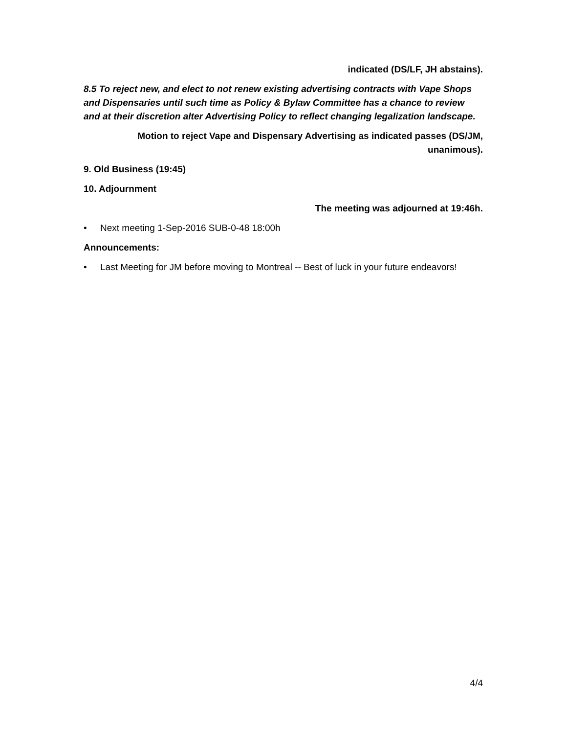indicated (DS/LF, JH abstains).
8.5 To reject new, and elect to not renew existing advertising contracts with Vape Shops and Dispensaries until such time as Policy & Bylaw Committee has a chance to review and at their discretion alter Advertising Policy to reflect changing legalization landscape.
Motion to reject Vape and Dispensary Advertising as indicated passes (DS/JM, unanimous).
9. Old Business (19:45)
10. Adjournment
The meeting was adjourned at 19:46h.
• Next meeting 1-Sep-2016 SUB-0-48 18:00h
Announcements:
• Last Meeting for JM before moving to Montreal -- Best of luck in your future endeavors!
4/4